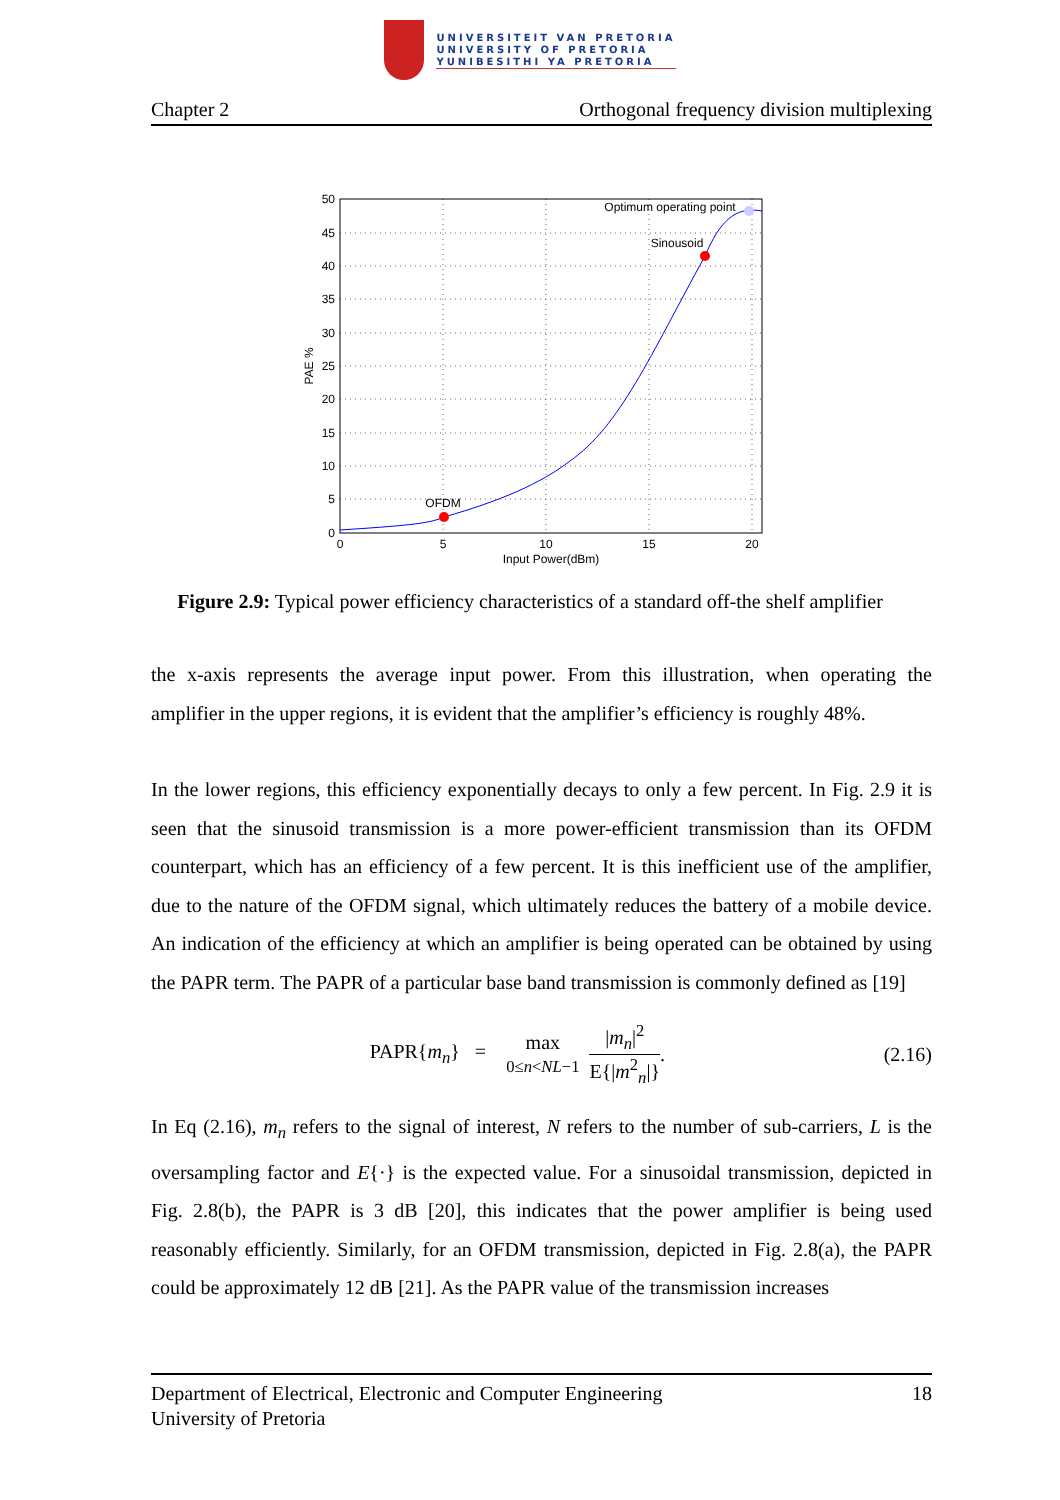UNIVERSITEIT VAN PRETORIA
UNIVERSITY OF PRETORIA
YUNIBESITHI YA PRETORIA
Chapter 2 Orthogonal frequency division multiplexing
OFDM
Sinousoid
Optimum operating point
0
5
10
15
20
25
30
35
40
45
50
0
5
10
15
20
Input Power(dBm)
PAE %
Figure 2.9: Typical power efficiency characteristics of a standard off-the shelf amplifier
the x-axis represents the average input power. From this illustration, when operating the amplifier in the upper regions, it is evident that the amplifier’s efficiency is roughly 48%.
In the lower regions, this efficiency exponentially decays to only a few percent. In Fig. 2.9 it is seen that the sinusoid transmission is a more power-efficient transmission than its OFDM counterpart, which has an efficiency of a few percent. It is this inefficient use of the amplifier, due to the nature of the OFDM signal, which ultimately reduces the battery of a mobile device. An indication of the efficiency at which an amplifier is being operated can be obtained by using the PAPR term. The PAPR of a particular base band transmission is commonly defined as [19]
PAPR{m<sub>n</sub>} = max
0≤n<NL−1 |m<sub>n</sub>|<sup>2</sup> E{|m<sup>2</sup><sub>n</sub>|}.
(2.16)
In Eq (2.16), m<sub>n</sub> refers to the signal of interest, N refers to the number of sub-carriers, L is the oversampling factor and E{·} is the expected value. For a sinusoidal transmission, depicted in Fig. 2.8(b), the PAPR is 3 dB [20], this indicates that the power amplifier is being used reasonably efficiently. Similarly, for an OFDM transmission, depicted in Fig. 2.8(a), the PAPR could be approximately 12 dB [21]. As the PAPR value of the transmission increases
Department of Electrical, Electronic and Computer Engineering
University of Pretoria 18